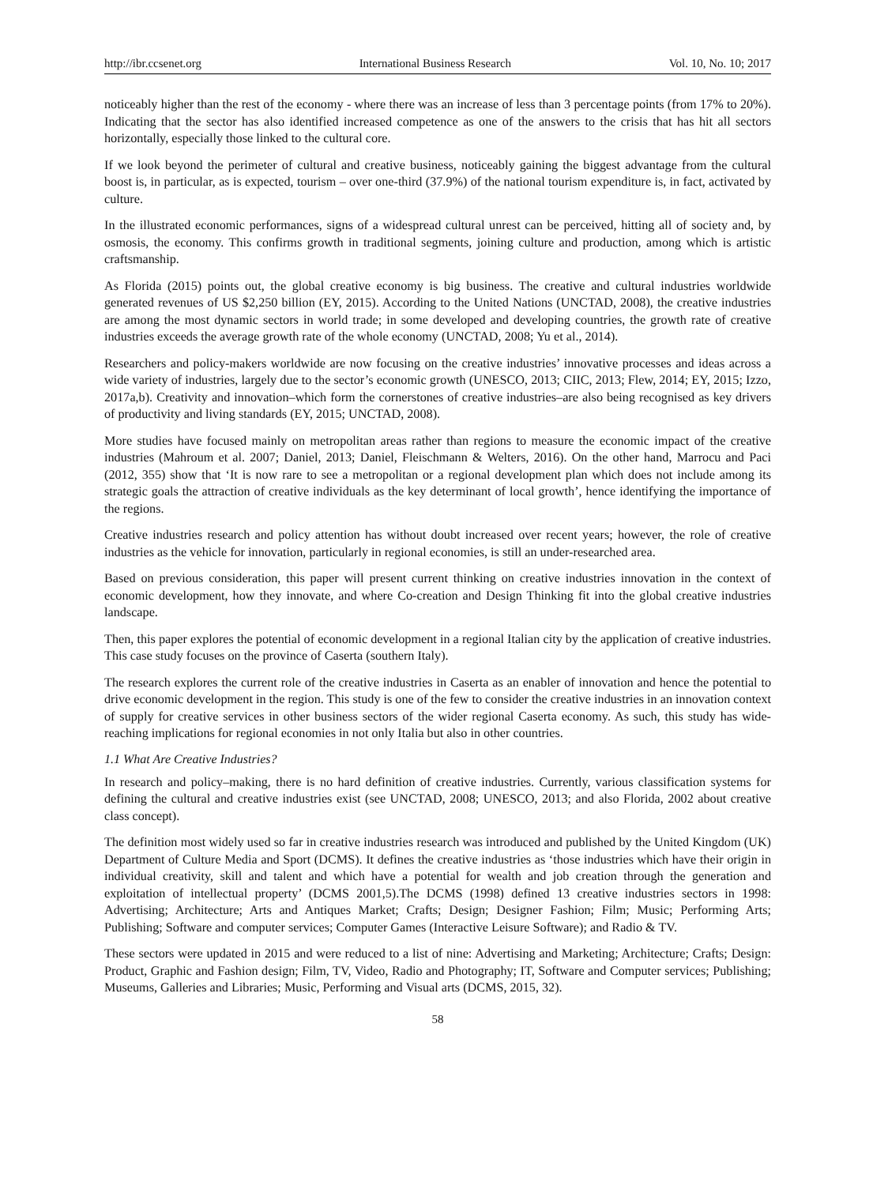http://ibr.ccsenet.org International Business Research Vol. 10, No. 10; 2017
noticeably higher than the rest of the economy - where there was an increase of less than 3 percentage points (from 17% to 20%). Indicating that the sector has also identified increased competence as one of the answers to the crisis that has hit all sectors horizontally, especially those linked to the cultural core.
If we look beyond the perimeter of cultural and creative business, noticeably gaining the biggest advantage from the cultural boost is, in particular, as is expected, tourism – over one-third (37.9%) of the national tourism expenditure is, in fact, activated by culture.
In the illustrated economic performances, signs of a widespread cultural unrest can be perceived, hitting all of society and, by osmosis, the economy. This confirms growth in traditional segments, joining culture and production, among which is artistic craftsmanship.
As Florida (2015) points out, the global creative economy is big business. The creative and cultural industries worldwide generated revenues of US $2,250 billion (EY, 2015). According to the United Nations (UNCTAD, 2008), the creative industries are among the most dynamic sectors in world trade; in some developed and developing countries, the growth rate of creative industries exceeds the average growth rate of the whole economy (UNCTAD, 2008; Yu et al., 2014).
Researchers and policy-makers worldwide are now focusing on the creative industries’ innovative processes and ideas across a wide variety of industries, largely due to the sector’s economic growth (UNESCO, 2013; CIIC, 2013; Flew, 2014; EY, 2015; Izzo, 2017a,b). Creativity and innovation–which form the cornerstones of creative industries–are also being recognised as key drivers of productivity and living standards (EY, 2015; UNCTAD, 2008).
More studies have focused mainly on metropolitan areas rather than regions to measure the economic impact of the creative industries (Mahroum et al. 2007; Daniel, 2013; Daniel, Fleischmann & Welters, 2016). On the other hand, Marrocu and Paci (2012, 355) show that ‘It is now rare to see a metropolitan or a regional development plan which does not include among its strategic goals the attraction of creative individuals as the key determinant of local growth’, hence identifying the importance of the regions.
Creative industries research and policy attention has without doubt increased over recent years; however, the role of creative industries as the vehicle for innovation, particularly in regional economies, is still an under-researched area.
Based on previous consideration, this paper will present current thinking on creative industries innovation in the context of economic development, how they innovate, and where Co-creation and Design Thinking fit into the global creative industries landscape.
Then, this paper explores the potential of economic development in a regional Italian city by the application of creative industries. This case study focuses on the province of Caserta (southern Italy).
The research explores the current role of the creative industries in Caserta as an enabler of innovation and hence the potential to drive economic development in the region. This study is one of the few to consider the creative industries in an innovation context of supply for creative services in other business sectors of the wider regional Caserta economy. As such, this study has wide-reaching implications for regional economies in not only Italia but also in other countries.
1.1 What Are Creative Industries?
In research and policy–making, there is no hard definition of creative industries. Currently, various classification systems for defining the cultural and creative industries exist (see UNCTAD, 2008; UNESCO, 2013; and also Florida, 2002 about creative class concept).
The definition most widely used so far in creative industries research was introduced and published by the United Kingdom (UK) Department of Culture Media and Sport (DCMS). It defines the creative industries as ‘those industries which have their origin in individual creativity, skill and talent and which have a potential for wealth and job creation through the generation and exploitation of intellectual property’ (DCMS 2001,5).The DCMS (1998) defined 13 creative industries sectors in 1998: Advertising; Architecture; Arts and Antiques Market; Crafts; Design; Designer Fashion; Film; Music; Performing Arts; Publishing; Software and computer services; Computer Games (Interactive Leisure Software); and Radio & TV.
These sectors were updated in 2015 and were reduced to a list of nine: Advertising and Marketing; Architecture; Crafts; Design: Product, Graphic and Fashion design; Film, TV, Video, Radio and Photography; IT, Software and Computer services; Publishing; Museums, Galleries and Libraries; Music, Performing and Visual arts (DCMS, 2015, 32).
58